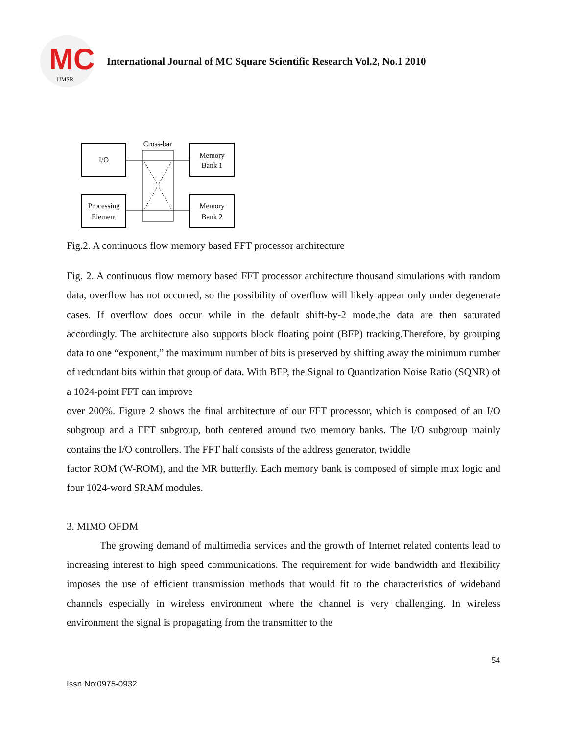MC
IJMSR
International Journal of MC Square Scientific Research Vol.2, No.1 2010
I/O
Processing
Element
Memory
Bank 1
Memory
Bank 2
Cross-bar
Fig.2. A continuous flow memory based FFT processor architecture
Fig. 2. A continuous flow memory based FFT processor architecture thousand simulations with random data, overflow has not occurred, so the possibility of overflow will likely appear only under degenerate cases. If overflow does occur while in the default shift-by-2 mode,the data are then saturated accordingly. The architecture also supports block floating point (BFP) tracking.Therefore, by grouping data to one “exponent,” the maximum number of bits is preserved by shifting away the minimum number of redundant bits within that group of data. With BFP, the Signal to Quantization Noise Ratio (SQNR) of a 1024-point FFT can improve
over 200%. Figure 2 shows the final architecture of our FFT processor, which is composed of an I/O subgroup and a FFT subgroup, both centered around two memory banks. The I/O subgroup mainly contains the I/O controllers. The FFT half consists of the address generator, twiddle
factor ROM (W-ROM), and the MR butterfly. Each memory bank is composed of simple mux logic and four 1024-word SRAM modules.
3. MIMO OFDM
The growing demand of multimedia services and the growth of Internet related contents lead to increasing interest to high speed communications. The requirement for wide bandwidth and flexibility imposes the use of efficient transmission methods that would fit to the characteristics of wideband channels especially in wireless environment where the channel is very challenging. In wireless environment the signal is propagating from the transmitter to the
54
Issn.No:0975-0932